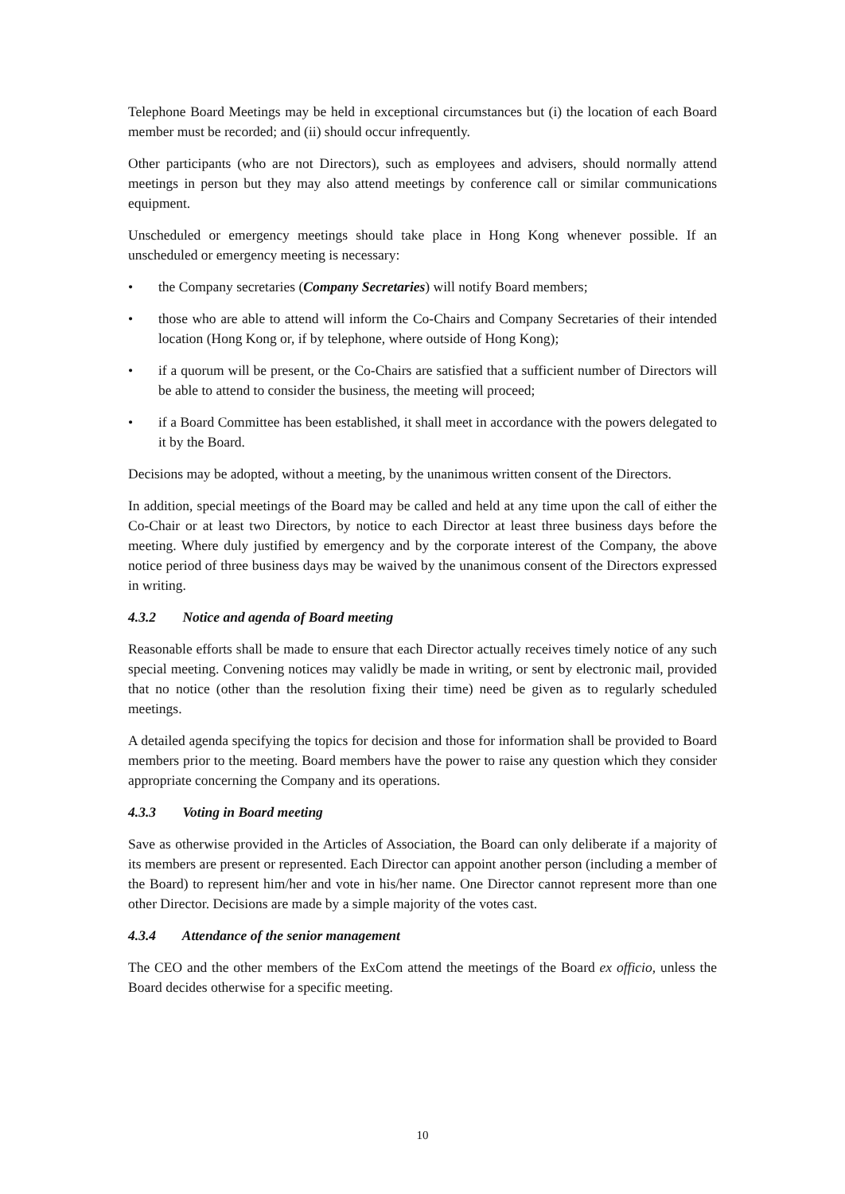Telephone Board Meetings may be held in exceptional circumstances but (i) the location of each Board member must be recorded; and (ii) should occur infrequently.
Other participants (who are not Directors), such as employees and advisers, should normally attend meetings in person but they may also attend meetings by conference call or similar communications equipment.
Unscheduled or emergency meetings should take place in Hong Kong whenever possible. If an unscheduled or emergency meeting is necessary:
• the Company secretaries (Company Secretaries) will notify Board members;
• those who are able to attend will inform the Co-Chairs and Company Secretaries of their intended location (Hong Kong or, if by telephone, where outside of Hong Kong);
• if a quorum will be present, or the Co-Chairs are satisfied that a sufficient number of Directors will be able to attend to consider the business, the meeting will proceed;
• if a Board Committee has been established, it shall meet in accordance with the powers delegated to it by the Board.
Decisions may be adopted, without a meeting, by the unanimous written consent of the Directors.
In addition, special meetings of the Board may be called and held at any time upon the call of either the Co-Chair or at least two Directors, by notice to each Director at least three business days before the meeting. Where duly justified by emergency and by the corporate interest of the Company, the above notice period of three business days may be waived by the unanimous consent of the Directors expressed in writing.
4.3.2 Notice and agenda of Board meeting
Reasonable efforts shall be made to ensure that each Director actually receives timely notice of any such special meeting. Convening notices may validly be made in writing, or sent by electronic mail, provided that no notice (other than the resolution fixing their time) need be given as to regularly scheduled meetings.
A detailed agenda specifying the topics for decision and those for information shall be provided to Board members prior to the meeting. Board members have the power to raise any question which they consider appropriate concerning the Company and its operations.
4.3.3 Voting in Board meeting
Save as otherwise provided in the Articles of Association, the Board can only deliberate if a majority of its members are present or represented. Each Director can appoint another person (including a member of the Board) to represent him/her and vote in his/her name. One Director cannot represent more than one other Director. Decisions are made by a simple majority of the votes cast.
4.3.4 Attendance of the senior management
The CEO and the other members of the ExCom attend the meetings of the Board ex officio, unless the Board decides otherwise for a specific meeting.
10